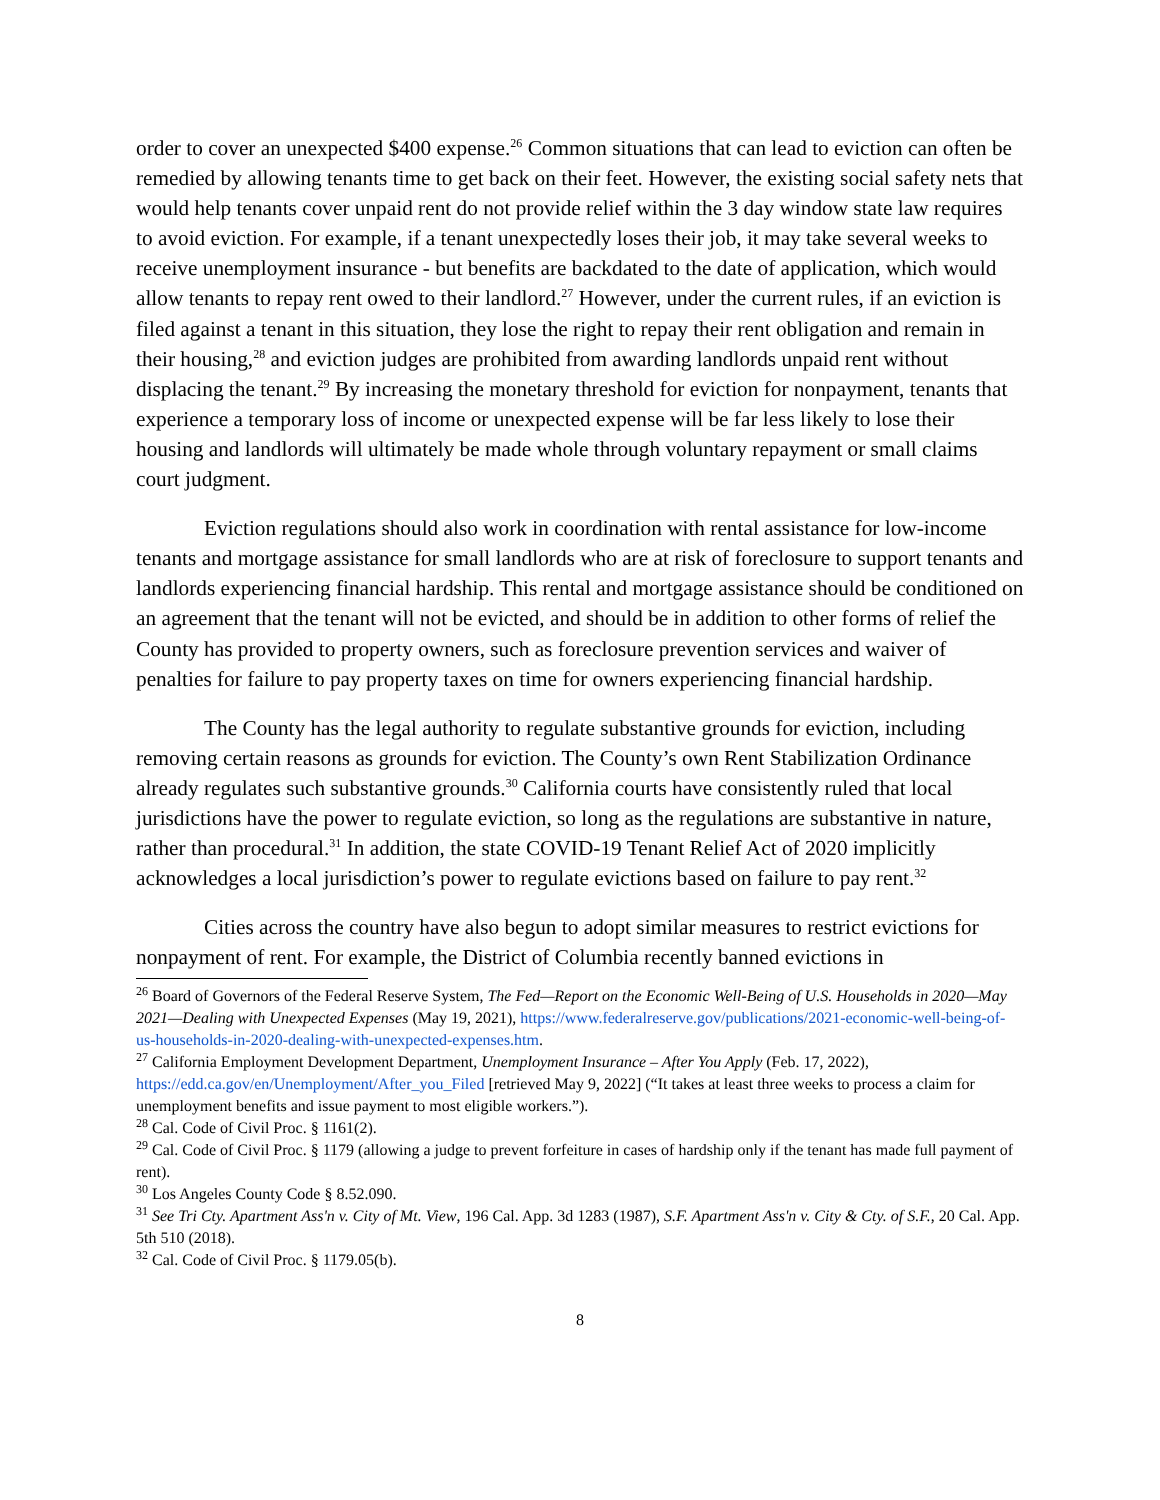order to cover an unexpected $400 expense.<sup>26</sup> Common situations that can lead to eviction can often be remedied by allowing tenants time to get back on their feet. However, the existing social safety nets that would help tenants cover unpaid rent do not provide relief within the 3 day window state law requires to avoid eviction. For example, if a tenant unexpectedly loses their job, it may take several weeks to receive unemployment insurance - but benefits are backdated to the date of application, which would allow tenants to repay rent owed to their landlord.<sup>27</sup> However, under the current rules, if an eviction is filed against a tenant in this situation, they lose the right to repay their rent obligation and remain in their housing,<sup>28</sup> and eviction judges are prohibited from awarding landlords unpaid rent without displacing the tenant.<sup>29</sup> By increasing the monetary threshold for eviction for nonpayment, tenants that experience a temporary loss of income or unexpected expense will be far less likely to lose their housing and landlords will ultimately be made whole through voluntary repayment or small claims court judgment.
Eviction regulations should also work in coordination with rental assistance for low-income tenants and mortgage assistance for small landlords who are at risk of foreclosure to support tenants and landlords experiencing financial hardship. This rental and mortgage assistance should be conditioned on an agreement that the tenant will not be evicted, and should be in addition to other forms of relief the County has provided to property owners, such as foreclosure prevention services and waiver of penalties for failure to pay property taxes on time for owners experiencing financial hardship.
The County has the legal authority to regulate substantive grounds for eviction, including removing certain reasons as grounds for eviction. The County’s own Rent Stabilization Ordinance already regulates such substantive grounds.<sup>30</sup> California courts have consistently ruled that local jurisdictions have the power to regulate eviction, so long as the regulations are substantive in nature, rather than procedural.<sup>31</sup> In addition, the state COVID-19 Tenant Relief Act of 2020 implicitly acknowledges a local jurisdiction’s power to regulate evictions based on failure to pay rent.<sup>32</sup>
Cities across the country have also begun to adopt similar measures to restrict evictions for nonpayment of rent. For example, the District of Columbia recently banned evictions in
<sup>26</sup> Board of Governors of the Federal Reserve System, The Fed—Report on the Economic Well-Being of U.S. Households in 2020—May 2021—Dealing with Unexpected Expenses (May 19, 2021), https://www.federalreserve.gov/publications/2021-economic-well-being-of-us-households-in-2020-dealing-with-unexpected-expenses.htm.
<sup>27</sup> California Employment Development Department, Unemployment Insurance – After You Apply (Feb. 17, 2022), https://edd.ca.gov/en/Unemployment/After_you_Filed [retrieved May 9, 2022] (“It takes at least three weeks to process a claim for unemployment benefits and issue payment to most eligible workers.”).
<sup>28</sup> Cal. Code of Civil Proc. § 1161(2).
<sup>29</sup> Cal. Code of Civil Proc. § 1179 (allowing a judge to prevent forfeiture in cases of hardship only if the tenant has made full payment of rent).
<sup>30</sup> Los Angeles County Code § 8.52.090.
<sup>31</sup> See Tri Cty. Apartment Ass'n v. City of Mt. View, 196 Cal. App. 3d 1283 (1987), S.F. Apartment Ass'n v. City & Cty. of S.F., 20 Cal. App. 5th 510 (2018).
<sup>32</sup> Cal. Code of Civil Proc. § 1179.05(b).
8